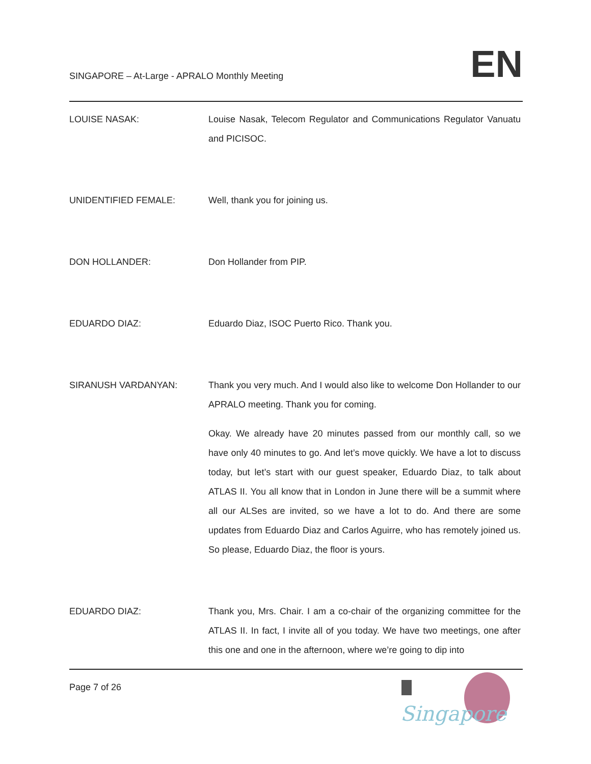SINGAPORE – At-Large - APRALO Monthly Meeting
EN
LOUISE NASAK: Louise Nasak, Telecom Regulator and Communications Regulator Vanuatu and PICISOC.
UNIDENTIFIED FEMALE: Well, thank you for joining us.
DON HOLLANDER: Don Hollander from PIP.
EDUARDO DIAZ: Eduardo Diaz, ISOC Puerto Rico. Thank you.
SIRANUSH VARDANYAN: Thank you very much. And I would also like to welcome Don Hollander to our APRALO meeting. Thank you for coming.
Okay. We already have 20 minutes passed from our monthly call, so we have only 40 minutes to go. And let’s move quickly. We have a lot to discuss today, but let’s start with our guest speaker, Eduardo Diaz, to talk about ATLAS II. You all know that in London in June there will be a summit where all our ALSes are invited, so we have a lot to do. And there are some updates from Eduardo Diaz and Carlos Aguirre, who has remotely joined us. So please, Eduardo Diaz, the floor is yours.
EDUARDO DIAZ: Thank you, Mrs. Chair. I am a co-chair of the organizing committee for the ATLAS II. In fact, I invite all of you today. We have two meetings, one after this one and one in the afternoon, where we’re going to dip into
Page 7 of 26
Singapore